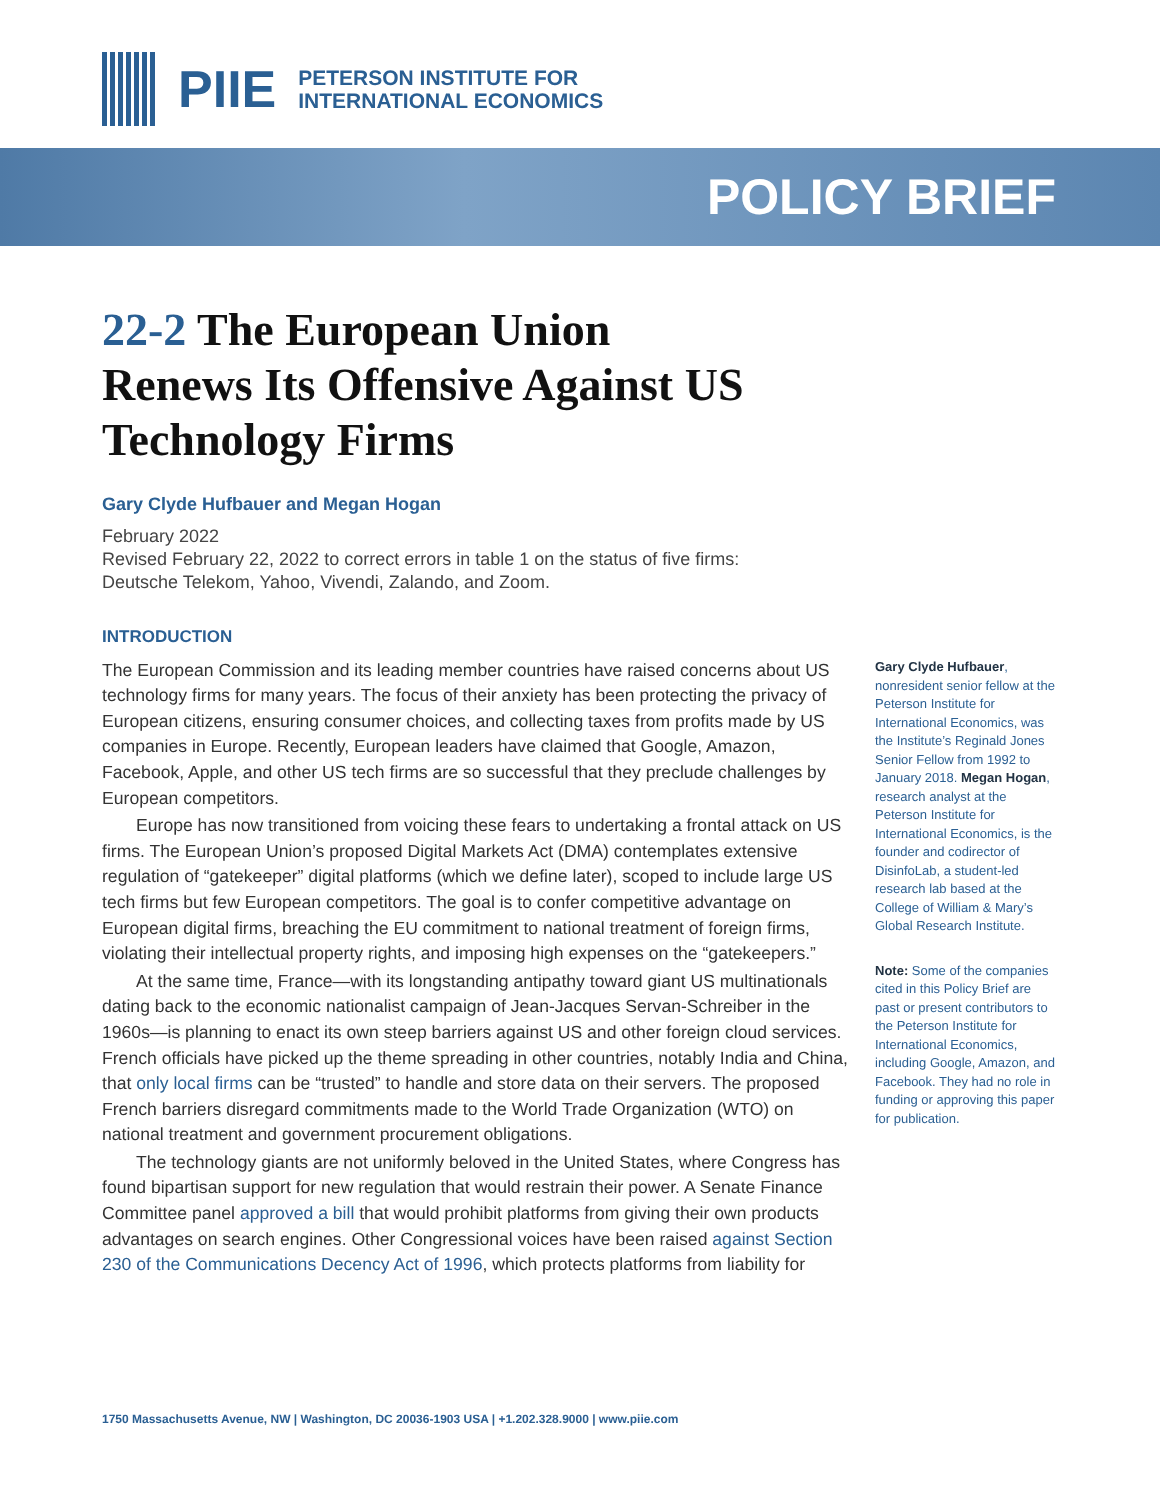PIIE
PETERSON INSTITUTE FOR
INTERNATIONAL ECONOMICS
POLICY BRIEF
22-2 The European Union Renews Its Offensive Against US Technology Firms
Gary Clyde Hufbauer and Megan Hogan
February 2022
Revised February 22, 2022 to correct errors in table 1 on the status of five firms:
Deutsche Telekom, Yahoo, Vivendi, Zalando, and Zoom.
INTRODUCTION
The European Commission and its leading member countries have raised concerns about US technology firms for many years. The focus of their anxiety has been protecting the privacy of European citizens, ensuring consumer choices, and collecting taxes from profits made by US companies in Europe. Recently, European leaders have claimed that Google, Amazon, Facebook, Apple, and other US tech firms are so successful that they preclude challenges by European competitors.
Europe has now transitioned from voicing these fears to undertaking a frontal attack on US firms. The European Union’s proposed Digital Markets Act (DMA) contemplates extensive regulation of “gatekeeper” digital platforms (which we define later), scoped to include large US tech firms but few European competitors. The goal is to confer competitive advantage on European digital firms, breaching the EU commitment to national treatment of foreign firms, violating their intellectual property rights, and imposing high expenses on the “gatekeepers.”
At the same time, France—with its longstanding antipathy toward giant US multinationals dating back to the economic nationalist campaign of Jean-Jacques Servan-Schreiber in the 1960s—is planning to enact its own steep barriers against US and other foreign cloud services. French officials have picked up the theme spreading in other countries, notably India and China, that only local firms can be “trusted” to handle and store data on their servers. The proposed French barriers disregard commitments made to the World Trade Organization (WTO) on national treatment and government procurement obligations.
The technology giants are not uniformly beloved in the United States, where Congress has found bipartisan support for new regulation that would restrain their power. A Senate Finance Committee panel approved a bill that would prohibit platforms from giving their own products advantages on search engines. Other Congressional voices have been raised against Section 230 of the Communications Decency Act of 1996, which protects platforms from liability for
Gary Clyde Hufbauer, nonresident senior fellow at the Peterson Institute for International Economics, was the Institute’s Reginald Jones Senior Fellow from 1992 to January 2018. Megan Hogan, research analyst at the Peterson Institute for International Economics, is the founder and codirector of DisinfoLab, a student-led research lab based at the College of William & Mary’s Global Research Institute.
Note: Some of the companies cited in this Policy Brief are past or present contributors to the Peterson Institute for International Economics, including Google, Amazon, and Facebook. They had no role in funding or approving this paper for publication.
1750 Massachusetts Avenue, NW | Washington, DC 20036-1903 USA | +1.202.328.9000 | www.piie.com